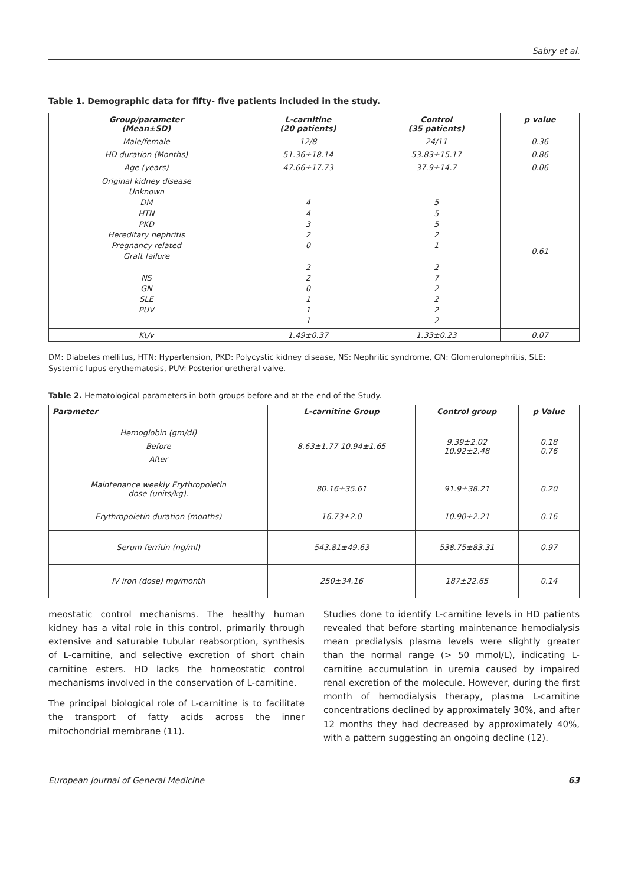Sabry et al.
Table 1. Demographic data for fifty- five patients included in the study.
| Group/parameter (Mean±SD) | L-carnitine (20 patients) | Control (35 patients) | p value |
| --- | --- | --- | --- |
| Male/female | 12/8 | 24/11 | 0.36 |
| HD duration (Months) | 51.36±18.14 | 53.83±15.17 | 0.86 |
| Age (years) | 47.66±17.73 | 37.9±14.7 | 0.06 |
| Original kidney disease Unknown DM HTN PKD Hereditary nephritis Pregnancy related Graft failure NS GN SLE PUV | 4 4 3 2 0 2 2 0 1 1 1 | 5 5 5 2 1 2 7 2 2 2 2 | 0.61 |
| Kt/v | 1.49±0.37 | 1.33±0.23 | 0.07 |
DM: Diabetes mellitus, HTN: Hypertension, PKD: Polycystic kidney disease, NS: Nephritic syndrome, GN: Glomerulonephritis, SLE: Systemic lupus erythematosis, PUV: Posterior uretheral valve.
Table 2. Hematological parameters in both groups before and at the end of the Study.
| Parameter | L-carnitine Group | Control group | p Value |
| --- | --- | --- | --- |
| Hemoglobin (gm/dl) Before After | 8.63±1.77 10.94±1.65 | 9.39±2.02 10.92±2.48 | 0.18 0.76 |
| Maintenance weekly Erythropoietin dose (units/kg). | 80.16±35.61 | 91.9±38.21 | 0.20 |
| Erythropoietin duration (months) | 16.73±2.0 | 10.90±2.21 | 0.16 |
| Serum ferritin (ng/ml) | 543.81±49.63 | 538.75±83.31 | 0.97 |
| IV iron (dose) mg/month | 250±34.16 | 187±22.65 | 0.14 |
meostatic control mechanisms. The healthy human kidney has a vital role in this control, primarily through extensive and saturable tubular reabsorption, synthesis of L-carnitine, and selective excretion of short chain carnitine esters. HD lacks the homeostatic control mechanisms involved in the conservation of L-carnitine.
The principal biological role of L-carnitine is to facilitate the transport of fatty acids across the inner mitochondrial membrane (11).
Studies done to identify L-carnitine levels in HD patients revealed that before starting maintenance hemodialysis mean predialysis plasma levels were slightly greater than the normal range (> 50 mmol/L), indicating L-carnitine accumulation in uremia caused by impaired renal excretion of the molecule. However, during the first month of hemodialysis therapy, plasma L-carnitine concentrations declined by approximately 30%, and after 12 months they had decreased by approximately 40%, with a pattern suggesting an ongoing decline (12).
European Journal of General Medicine 63